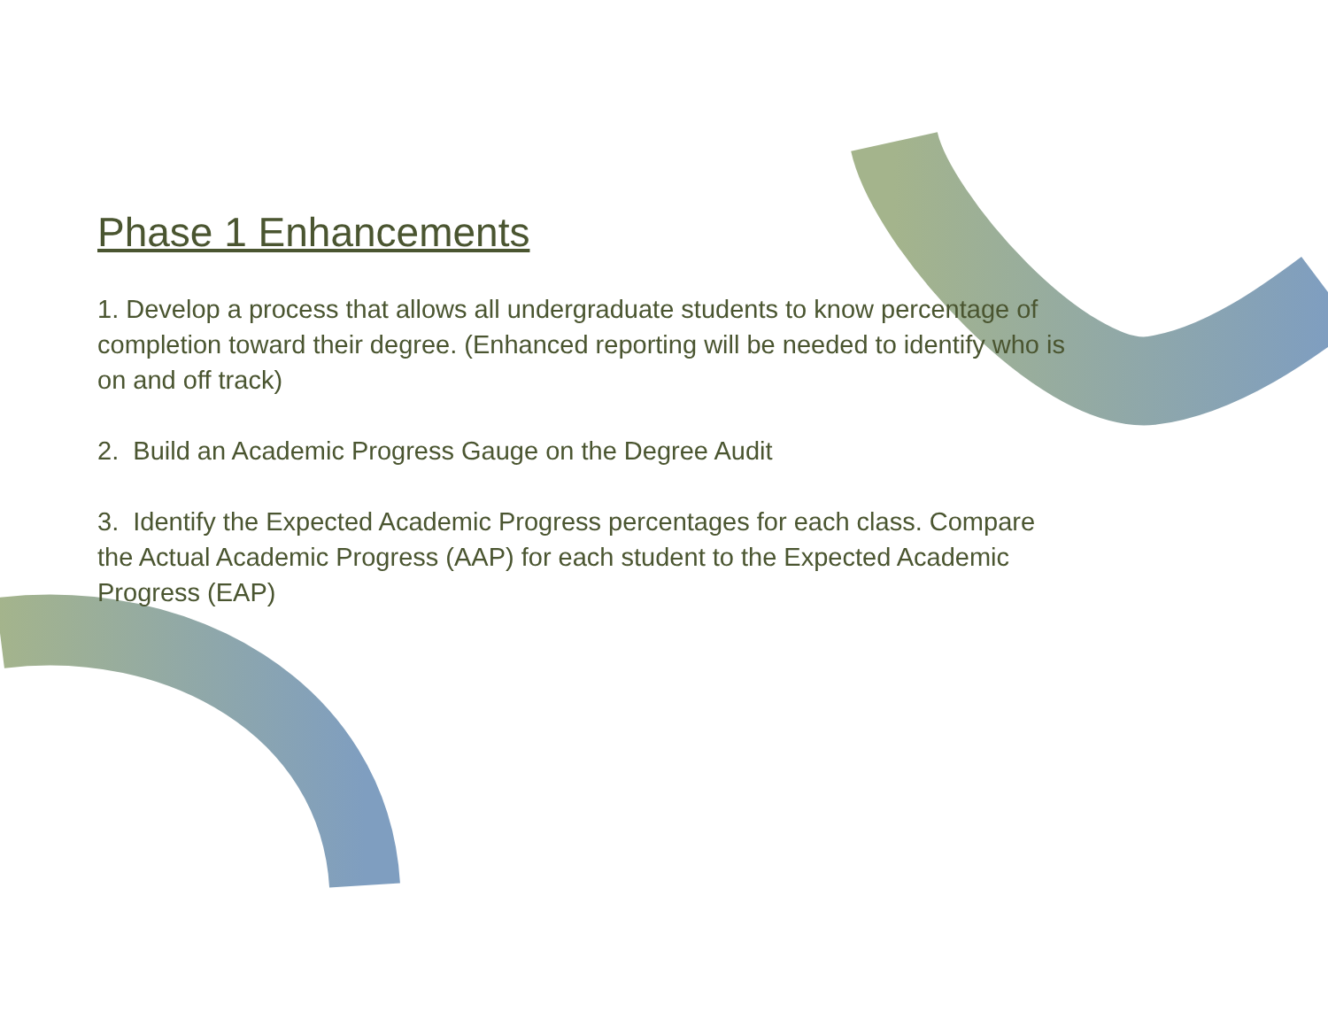Phase 1 Enhancements
1. Develop a process that allows all undergraduate students to know percentage of completion toward their degree. (Enhanced reporting will be needed to identify who is on and off track)
2. Build an Academic Progress Gauge on the Degree Audit
3. Identify the Expected Academic Progress percentages for each class. Compare the Actual Academic Progress (AAP) for each student to the Expected Academic Progress (EAP)